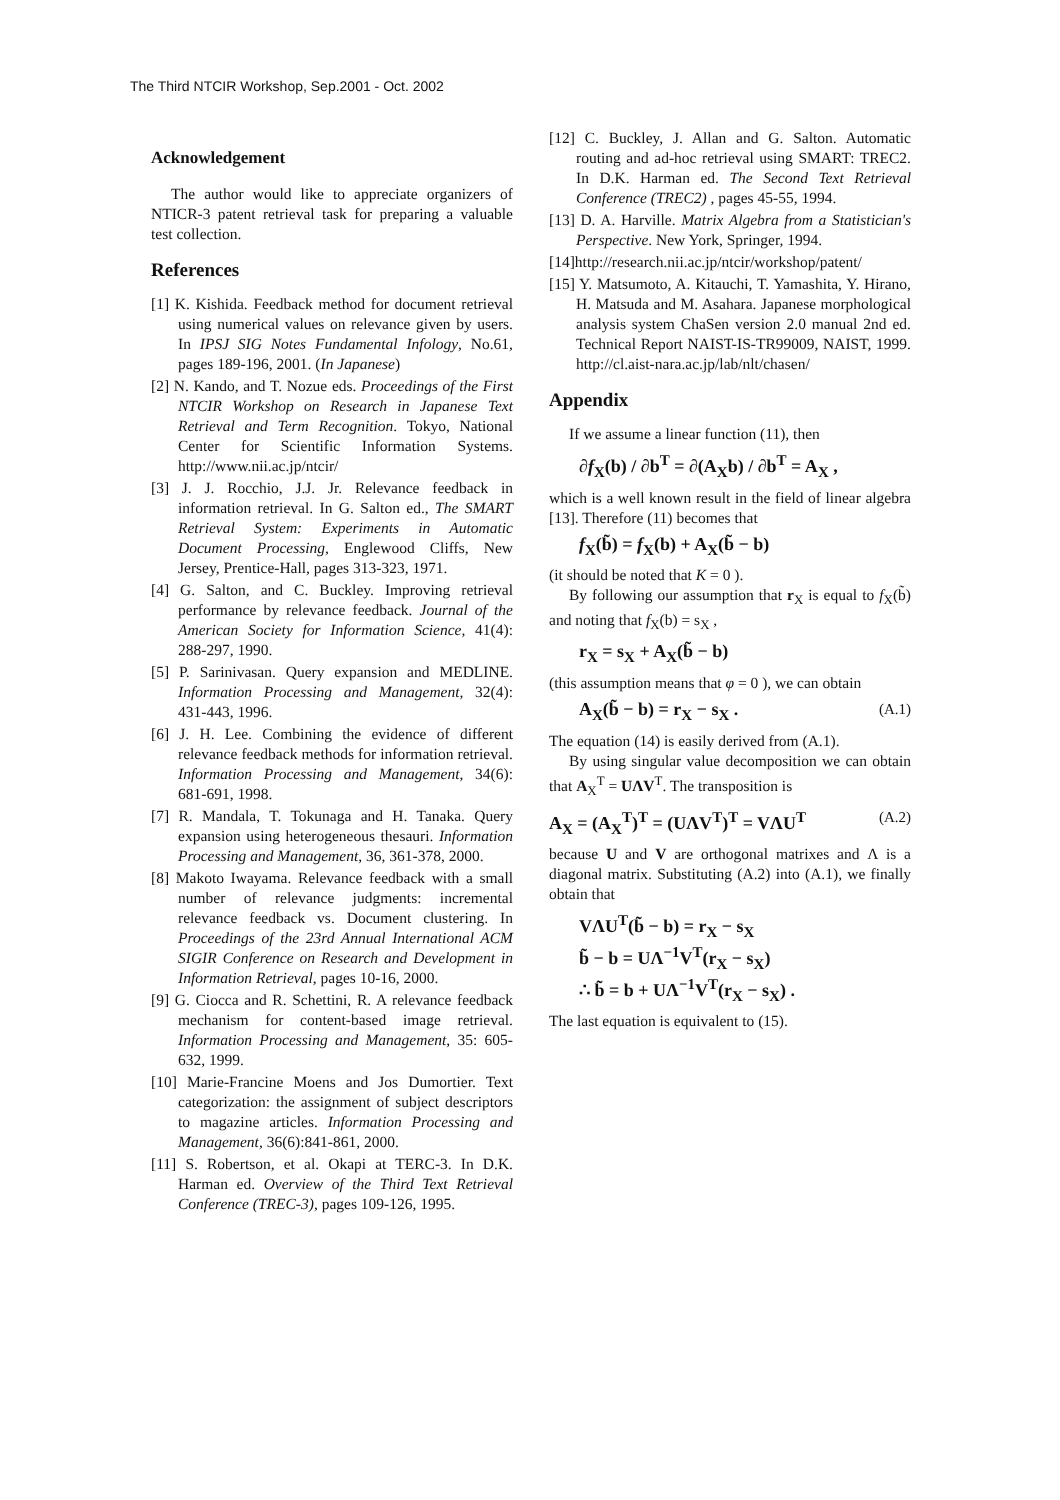The Third NTCIR Workshop, Sep.2001 - Oct. 2002
Acknowledgement
The author would like to appreciate organizers of NTICR-3 patent retrieval task for preparing a valuable test collection.
References
[1] K. Kishida. Feedback method for document retrieval using numerical values on relevance given by users. In IPSJ SIG Notes Fundamental Infology, No.61, pages 189-196, 2001. (In Japanese)
[2] N. Kando, and T. Nozue eds. Proceedings of the First NTCIR Workshop on Research in Japanese Text Retrieval and Term Recognition. Tokyo, National Center for Scientific Information Systems. http://www.nii.ac.jp/ntcir/
[3] J. J. Rocchio, J.J. Jr. Relevance feedback in information retrieval. In G. Salton ed., The SMART Retrieval System: Experiments in Automatic Document Processing, Englewood Cliffs, New Jersey, Prentice-Hall, pages 313-323, 1971.
[4] G. Salton, and C. Buckley. Improving retrieval performance by relevance feedback. Journal of the American Society for Information Science, 41(4): 288-297, 1990.
[5] P. Sarinivasan. Query expansion and MEDLINE. Information Processing and Management, 32(4): 431-443, 1996.
[6] J. H. Lee. Combining the evidence of different relevance feedback methods for information retrieval. Information Processing and Management, 34(6): 681-691, 1998.
[7] R. Mandala, T. Tokunaga and H. Tanaka. Query expansion using heterogeneous thesauri. Information Processing and Management, 36, 361-378, 2000.
[8] Makoto Iwayama. Relevance feedback with a small number of relevance judgments: incremental relevance feedback vs. Document clustering. In Proceedings of the 23rd Annual International ACM SIGIR Conference on Research and Development in Information Retrieval, pages 10-16, 2000.
[9] G. Ciocca and R. Schettini, R. A relevance feedback mechanism for content-based image retrieval. Information Processing and Management, 35: 605-632, 1999.
[10] Marie-Francine Moens and Jos Dumortier. Text categorization: the assignment of subject descriptors to magazine articles. Information Processing and Management, 36(6):841-861, 2000.
[11] S. Robertson, et al. Okapi at TERC-3. In D.K. Harman ed. Overview of the Third Text Retrieval Conference (TREC-3), pages 109-126, 1995.
[12] C. Buckley, J. Allan and G. Salton. Automatic routing and ad-hoc retrieval using SMART: TREC2. In D.K. Harman ed. The Second Text Retrieval Conference (TREC2) , pages 45-55, 1994.
[13] D. A. Harville. Matrix Algebra from a Statistician's Perspective. New York, Springer, 1994.
[14]http://research.nii.ac.jp/ntcir/workshop/patent/
[15] Y. Matsumoto, A. Kitauchi, T. Yamashita, Y. Hirano, H. Matsuda and M. Asahara. Japanese morphological analysis system ChaSen version 2.0 manual 2nd ed. Technical Report NAIST-IS-TR99009, NAIST, 1999. http://cl.aist-nara.ac.jp/lab/nlt/chasen/
Appendix
If we assume a linear function (11), then
∂f<sub>X</sub>(b) / ∂b<sup>T</sup> = ∂(A<sub>X</sub>b) / ∂b<sup>T</sup> = A<sub>X</sub> ,
which is a well known result in the field of linear algebra [13]. Therefore (11) becomes that
f<sub>X</sub>(b̃) = f<sub>X</sub>(b) + A<sub>X</sub>(b̃ − b)
(it should be noted that K = 0 ).
By following our assumption that r<sub>X</sub> is equal to f<sub>X</sub>(b̃) and noting that f<sub>X</sub>(b) = s<sub>X</sub> ,
r<sub>X</sub> = s<sub>X</sub> + A<sub>X</sub>(b̃ − b)
(this assumption means that φ = 0 ), we can obtain
A<sub>X</sub>(b̃ − b) = r<sub>X</sub> − s<sub>X</sub> . (A.1)
The equation (14) is easily derived from (A.1).
By using singular value decomposition we can obtain that A<sub>X</sub><sup>T</sup> = UΛV<sup>T</sup>. The transposition is
A<sub>X</sub> = (A<sub>X</sub><sup>T</sup>)<sup>T</sup> = (UΛV<sup>T</sup>)<sup>T</sup> = VΛU<sup>T</sup> (A.2)
because U and V are orthogonal matrixes and Λ is a diagonal matrix. Substituting (A.2) into (A.1), we finally obtain that
VΛU<sup>T</sup>(b̃ − b) = r<sub>X</sub> − s<sub>X</sub>
b̃ − b = UΛ<sup>−1</sup>V<sup>T</sup>(r<sub>X</sub> − s<sub>X</sub>)
∴ b̃ = b + UΛ<sup>−1</sup>V<sup>T</sup>(r<sub>X</sub> − s<sub>X</sub>) .
The last equation is equivalent to (15).